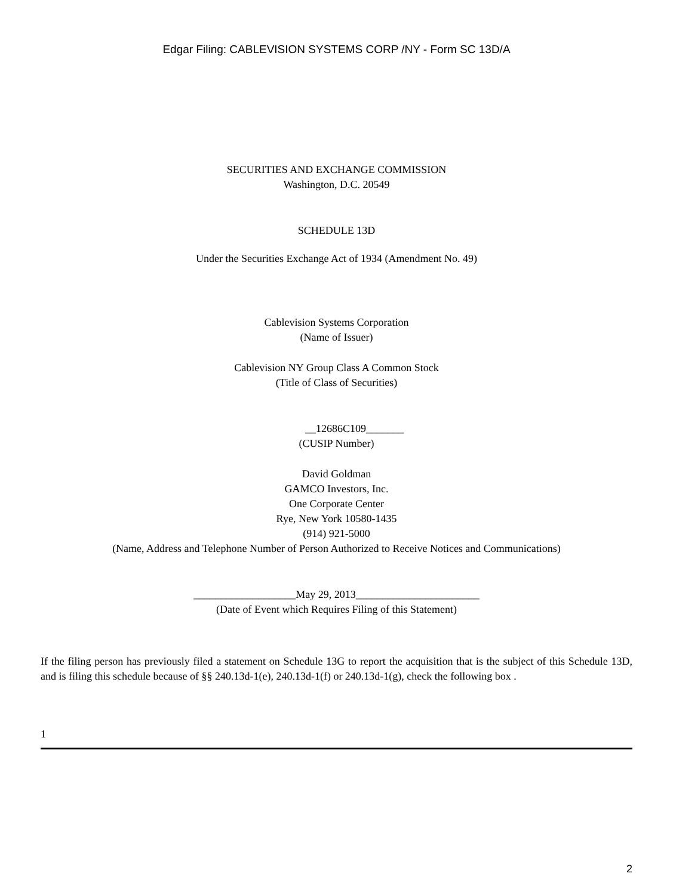Edgar Filing: CABLEVISION SYSTEMS CORP /NY - Form SC 13D/A
SECURITIES AND EXCHANGE COMMISSION
Washington, D.C. 20549
SCHEDULE 13D
Under the Securities Exchange Act of 1934 (Amendment No. 49)
Cablevision Systems Corporation
(Name of Issuer)
Cablevision NY Group Class A Common Stock
(Title of Class of Securities)
__12686C109_______
(CUSIP Number)
David Goldman
GAMCO Investors, Inc.
One Corporate Center
Rye, New York 10580-1435
(914) 921-5000
(Name, Address and Telephone Number of Person Authorized to Receive Notices and Communications)
___________________May 29, 2013_______________________
(Date of Event which Requires Filing of this Statement)
If the filing person has previously filed a statement on Schedule 13G to report the acquisition that is the subject of this Schedule 13D, and is filing this schedule because of §§ 240.13d-1(e), 240.13d-1(f) or 240.13d-1(g), check the following box .
1
2